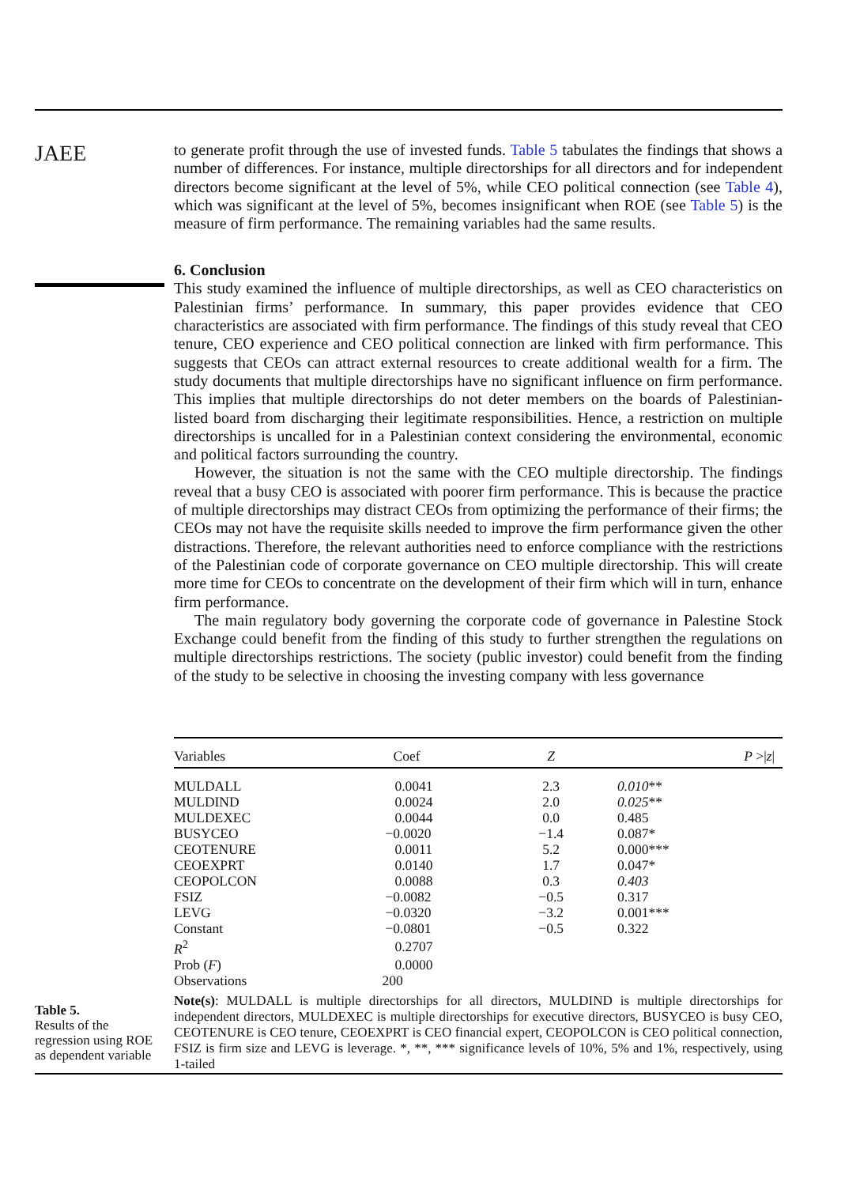JAEE
to generate profit through the use of invested funds. Table 5 tabulates the findings that shows a number of differences. For instance, multiple directorships for all directors and for independent directors become significant at the level of 5%, while CEO political connection (see Table 4), which was significant at the level of 5%, becomes insignificant when ROE (see Table 5) is the measure of firm performance. The remaining variables had the same results.
6. Conclusion
This study examined the influence of multiple directorships, as well as CEO characteristics on Palestinian firms’ performance. In summary, this paper provides evidence that CEO characteristics are associated with firm performance. The findings of this study reveal that CEO tenure, CEO experience and CEO political connection are linked with firm performance. This suggests that CEOs can attract external resources to create additional wealth for a firm. The study documents that multiple directorships have no significant influence on firm performance. This implies that multiple directorships do not deter members on the boards of Palestinian-listed board from discharging their legitimate responsibilities. Hence, a restriction on multiple directorships is uncalled for in a Palestinian context considering the environmental, economic and political factors surrounding the country.
However, the situation is not the same with the CEO multiple directorship. The findings reveal that a busy CEO is associated with poorer firm performance. This is because the practice of multiple directorships may distract CEOs from optimizing the performance of their firms; the CEOs may not have the requisite skills needed to improve the firm performance given the other distractions. Therefore, the relevant authorities need to enforce compliance with the restrictions of the Palestinian code of corporate governance on CEO multiple directorship. This will create more time for CEOs to concentrate on the development of their firm which will in turn, enhance firm performance.
The main regulatory body governing the corporate code of governance in Palestine Stock Exchange could benefit from the finding of this study to further strengthen the regulations on multiple directorships restrictions. The society (public investor) could benefit from the finding of the study to be selective in choosing the investing company with less governance
| Variables | Coef | Z | P >/ z / |
| --- | --- | --- | --- |
| MULDALL | 0.0041 | 2.3 | 0.010 ** |
| MULDIND | 0.0024 | 2.0 | 0.025 ** |
| MULDEXEC | 0.0044 | 0.0 | 0.485 |
| BUSYCEO | −0.0020 | −1.4 | 0.087* |
| CEOTENURE | 0.0011 | 5.2 | 0.000*** |
| CEOEXPRT | 0.0140 | 1.7 | 0.047* |
| CEOPOLCON | 0.0088 | 0.3 | 0.403 |
| FSIZ | −0.0082 | −0.5 | 0.317 |
| LEVG | −0.0320 | −3.2 | 0.001*** |
| Constant | −0.0801 | −0.5 | 0.322 |
| R<sup>2</sup> | 0.2707 | | |
| Prob ( F ) | 0.0000 | | |
| Observations | 200 | | |
Note(s): MULDALL is multiple directorships for all directors, MULDIND is multiple directorships for independent directors, MULDEXEC is multiple directorships for executive directors, BUSYCEO is busy CEO, CEOTENURE is CEO tenure, CEOEXPRT is CEO financial expert, CEOPOLCON is CEO political connection, FSIZ is firm size and LEVG is leverage. *, **, *** significance levels of 10%, 5% and 1%, respectively, using 1-tailed
Table 5.
Results of the regression using ROE as dependent variable